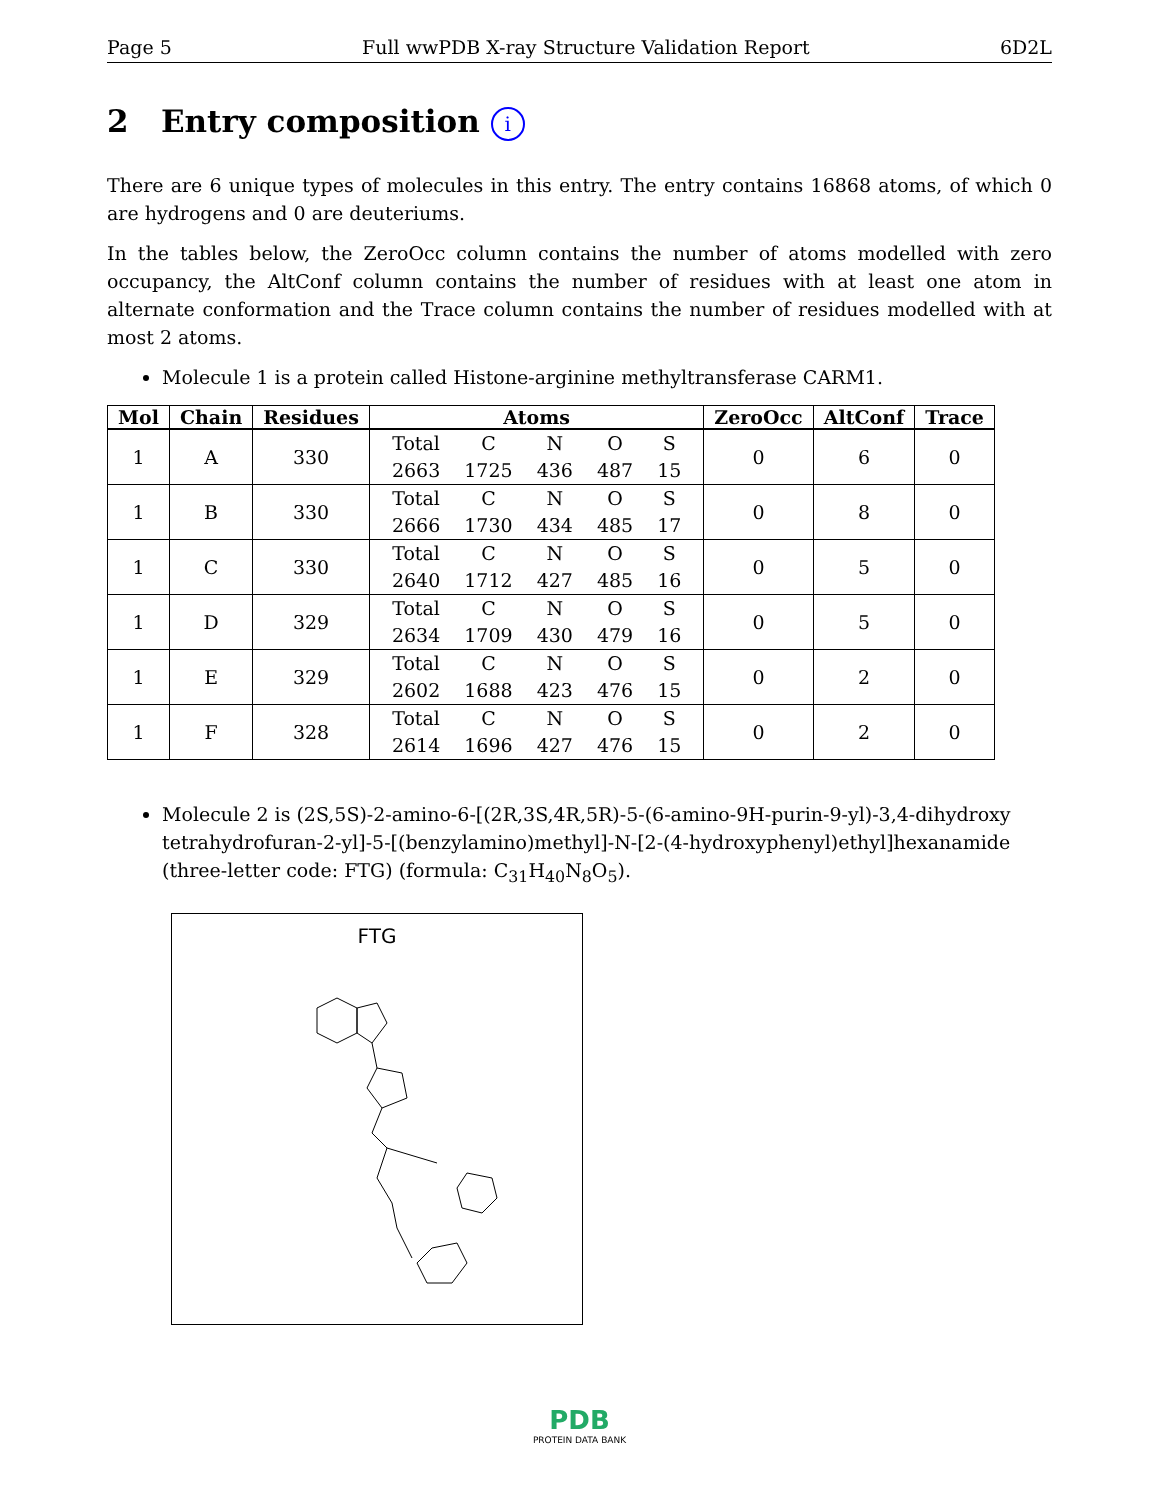Page 5 Full wwPDB X-ray Structure Validation Report 6D2L
2 Entry composition i
There are 6 unique types of molecules in this entry. The entry contains 16868 atoms, of which 0 are hydrogens and 0 are deuteriums.
In the tables below, the ZeroOcc column contains the number of atoms modelled with zero occupancy, the AltConf column contains the number of residues with at least one atom in alternate conformation and the Trace column contains the number of residues modelled with at most 2 atoms.
Molecule 1 is a protein called Histone-arginine methyltransferase CARM1.
| Mol | Chain | Residues | Atoms | ZeroOcc | AltConf | Trace |
| --- | --- | --- | --- | --- | --- | --- |
| 1 | A | 330 | / Total / C / N / O / S / / 2663 / 1725 / 436 / 487 / 15 / | 0 | 6 | 0 |
| 1 | B | 330 | / Total / C / N / O / S / / 2666 / 1730 / 434 / 485 / 17 / | 0 | 8 | 0 |
| 1 | C | 330 | / Total / C / N / O / S / / 2640 / 1712 / 427 / 485 / 16 / | 0 | 5 | 0 |
| 1 | D | 329 | / Total / C / N / O / S / / 2634 / 1709 / 430 / 479 / 16 / | 0 | 5 | 0 |
| 1 | E | 329 | / Total / C / N / O / S / / 2602 / 1688 / 423 / 476 / 15 / | 0 | 2 | 0 |
| 1 | F | 328 | / Total / C / N / O / S / / 2614 / 1696 / 427 / 476 / 15 / | 0 | 2 | 0 |
Molecule 2 is (2S,5S)-2-amino-6-[(2R,3S,4R,5R)-5-(6-amino-9H-purin-9-yl)-3,4-dihydroxy tetrahydrofuran-2-yl]-5-[(benzylamino)methyl]-N-[2-(4-hydroxyphenyl)ethyl]hexanamide (three-letter code: FTG) (formula: C<sub>31</sub>H<sub>40</sub>N<sub>8</sub>O<sub>5</sub>).
FTG
PDB
PROTEIN DATA BANK